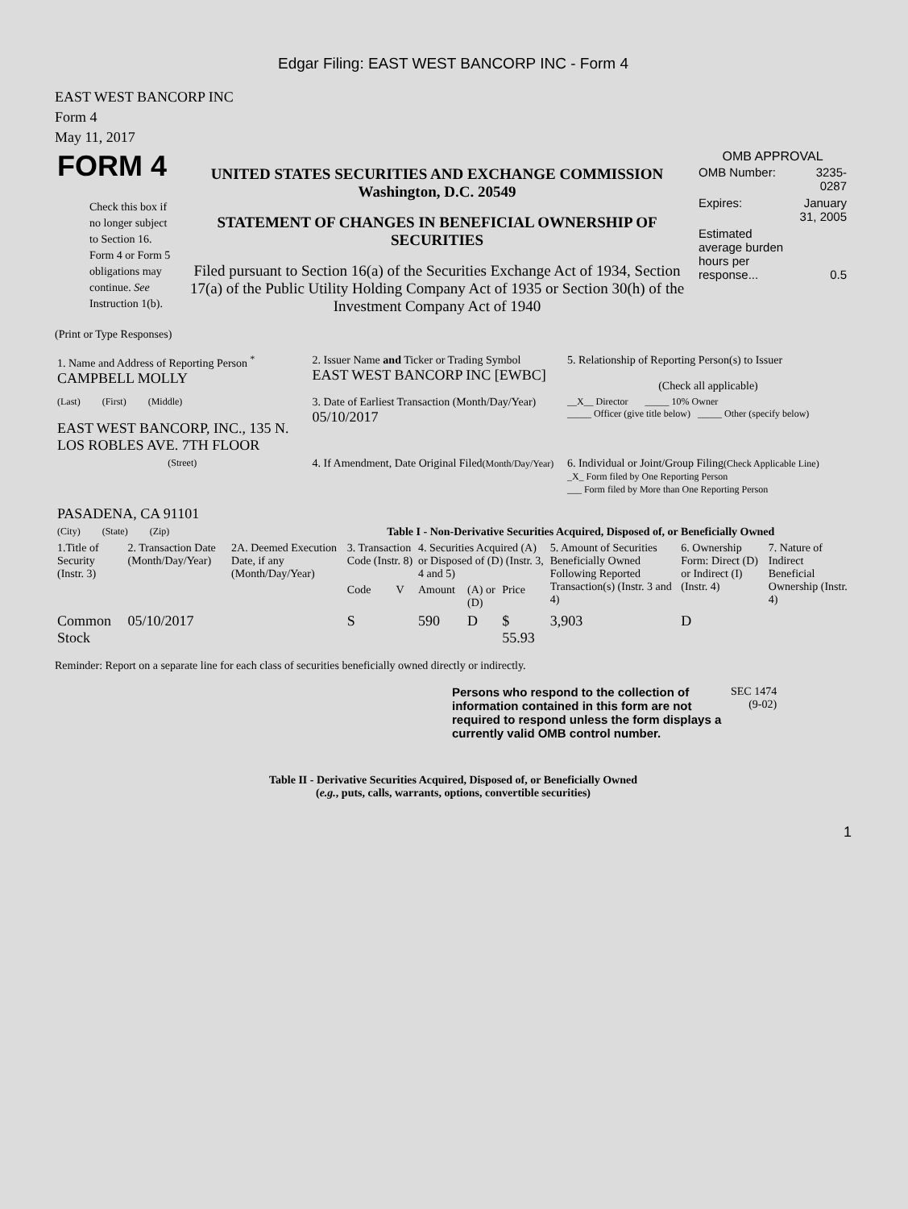Edgar Filing: EAST WEST BANCORP INC - Form 4
EAST WEST BANCORP INC
Form 4
May 11, 2017
| FORM 4 Check this box if no longer subject to Section 16. Form 4 or Form 5 obligations may continue. See Instruction 1(b). | UNITED STATES SECURITIES AND EXCHANGE COMMISSION Washington, D.C. 20549 STATEMENT OF CHANGES IN BENEFICIAL OWNERSHIP OF SECURITIES Filed pursuant to Section 16(a) of the Securities Exchange Act of 1934, Section 17(a) of the Public Utility Holding Company Act of 1935 or Section 30(h) of the Investment Company Act of 1940 | OMB APPROVAL / OMB Number: / 3235-0287 / / Expires: / January 31, 2005 / / Estimated average burden hours per response... / 0.5 / |
(Print or Type Responses)
| 1. Name and Address of Reporting Person <sup>*</sup> CAMPBELL MOLLY | 2. Issuer Name and Ticker or Trading Symbol EAST WEST BANCORP INC [EWBC] | 5. Relationship of Reporting Person(s) to Issuer (Check all applicable) |
| (Last) (First) (Middle) EAST WEST BANCORP, INC., 135 N. LOS ROBLES AVE. 7TH FLOOR | 3. Date of Earliest Transaction (Month/Day/Year) 05/10/2017 | __X__ Director _____ 10% Owner _____ Officer (give title below) _____ Other (specify below) |
| (Street) PASADENA, CA 91101 | 4. If Amendment, Date Original Filed (Month/Day/Year) | 6. Individual or Joint/Group Filing (Check Applicable Line) _X_ Form filed by One Reporting Person ___ Form filed by More than One Reporting Person |
| (City) (State) (Zip) | Table I - Non-Derivative Securities Acquired, Disposed of, or Beneficially Owned | |
| 1.Title of Security (Instr. 3) | 2. Transaction Date (Month/Day/Year) | 2A. Deemed Execution Date, if any (Month/Day/Year) | 3. Transaction Code (Instr. 8) | | 4. Securities Acquired (A) or Disposed of (D) (Instr. 3, 4 and 5) | | | 5. Amount of Securities Beneficially Owned Following Reported Transaction(s) (Instr. 3 and 4) | 6. Ownership Form: Direct (D) or Indirect (I) (Instr. 4) | 7. Nature of Indirect Beneficial Ownership (Instr. 4) |
| --- | --- | --- | --- | --- | --- | --- | --- | --- | --- | --- |
| | | | Code | V | Amount | (A) or (D) | Price | | | |
| Common Stock | 05/10/2017 | | S | | 590 | D | $ 55.93 | 3,903 | D | |
Reminder: Report on a separate line for each class of securities beneficially owned directly or indirectly.
| Persons who respond to the collection of information contained in this form are not required to respond unless the form displays a currently valid OMB control number. | SEC 1474 (9-02) |
Table II - Derivative Securities Acquired, Disposed of, or Beneficially Owned
(e.g., puts, calls, warrants, options, convertible securities)
1